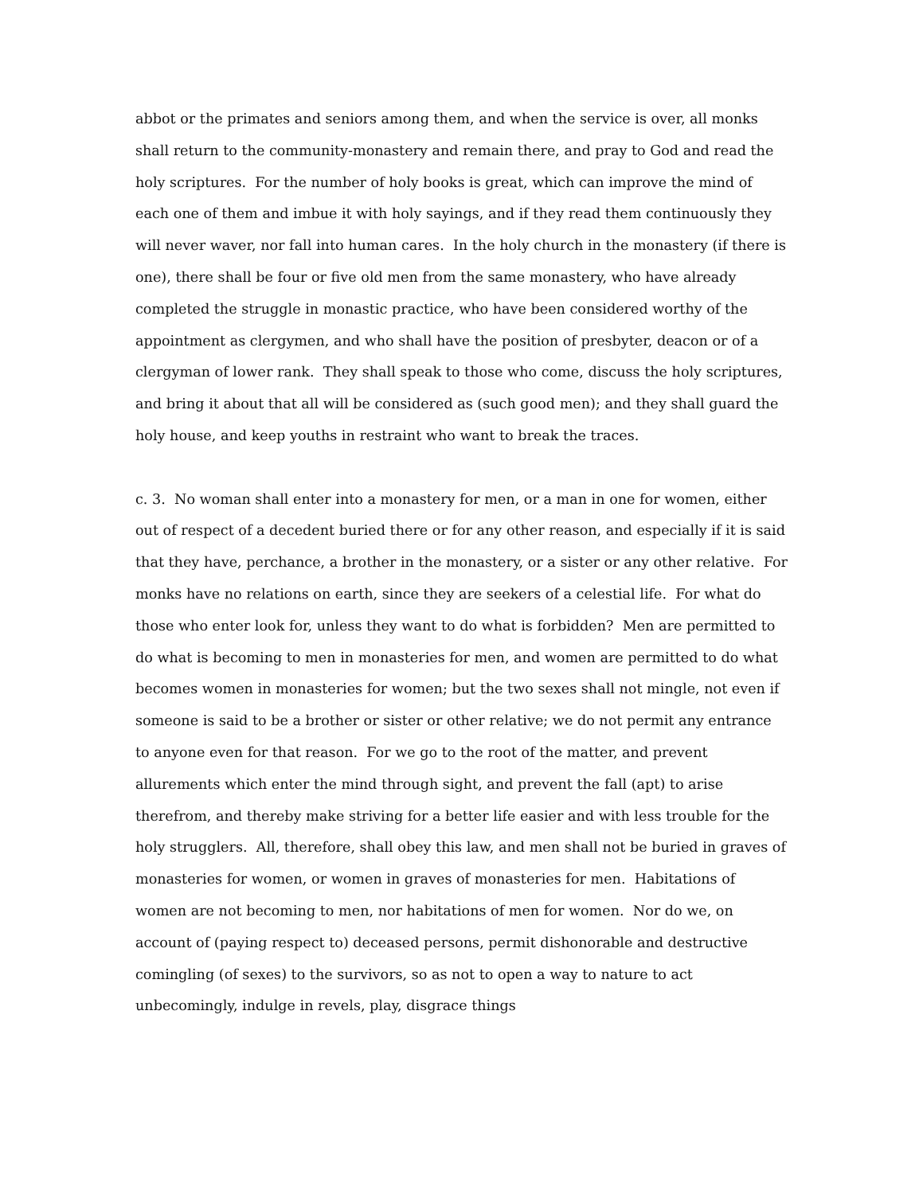abbot or the primates and seniors among them, and when the service is over, all monks shall return to the community-monastery and remain there, and pray to God and read the holy scriptures. For the number of holy books is great, which can improve the mind of each one of them and imbue it with holy sayings, and if they read them continuously they will never waver, nor fall into human cares. In the holy church in the monastery (if there is one), there shall be four or five old men from the same monastery, who have already completed the struggle in monastic practice, who have been considered worthy of the appointment as clergymen, and who shall have the position of presbyter, deacon or of a clergyman of lower rank. They shall speak to those who come, discuss the holy scriptures, and bring it about that all will be considered as (such good men); and they shall guard the holy house, and keep youths in restraint who want to break the traces.
c. 3. No woman shall enter into a monastery for men, or a man in one for women, either out of respect of a decedent buried there or for any other reason, and especially if it is said that they have, perchance, a brother in the monastery, or a sister or any other relative. For monks have no relations on earth, since they are seekers of a celestial life. For what do those who enter look for, unless they want to do what is forbidden? Men are permitted to do what is becoming to men in monasteries for men, and women are permitted to do what becomes women in monasteries for women; but the two sexes shall not mingle, not even if someone is said to be a brother or sister or other relative; we do not permit any entrance to anyone even for that reason. For we go to the root of the matter, and prevent allurements which enter the mind through sight, and prevent the fall (apt) to arise therefrom, and thereby make striving for a better life easier and with less trouble for the holy strugglers. All, therefore, shall obey this law, and men shall not be buried in graves of monasteries for women, or women in graves of monasteries for men. Habitations of women are not becoming to men, nor habitations of men for women. Nor do we, on account of (paying respect to) deceased persons, permit dishonorable and destructive comingling (of sexes) to the survivors, so as not to open a way to nature to act unbecomingly, indulge in revels, play, disgrace things